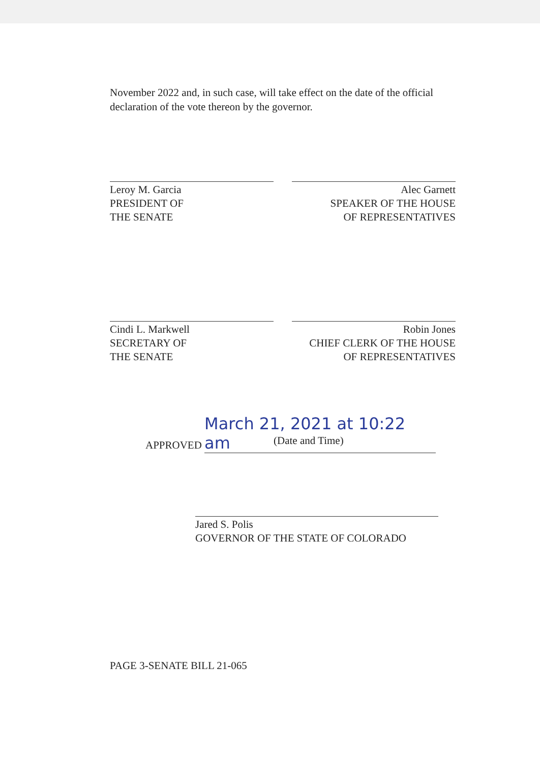November 2022 and, in such case, will take effect on the date of the official declaration of the vote thereon by the governor.
Leroy M. Garcia
PRESIDENT OF
THE SENATE
Alec Garnett
SPEAKER OF THE HOUSE
OF REPRESENTATIVES
Cindi L. Markwell
SECRETARY OF
THE SENATE
Robin Jones
CHIEF CLERK OF THE HOUSE
OF REPRESENTATIVES
APPROVED March 21, 2021 at 10:22 am
(Date and Time)
Jared S. Polis
GOVERNOR OF THE STATE OF COLORADO
PAGE 3-SENATE BILL 21-065